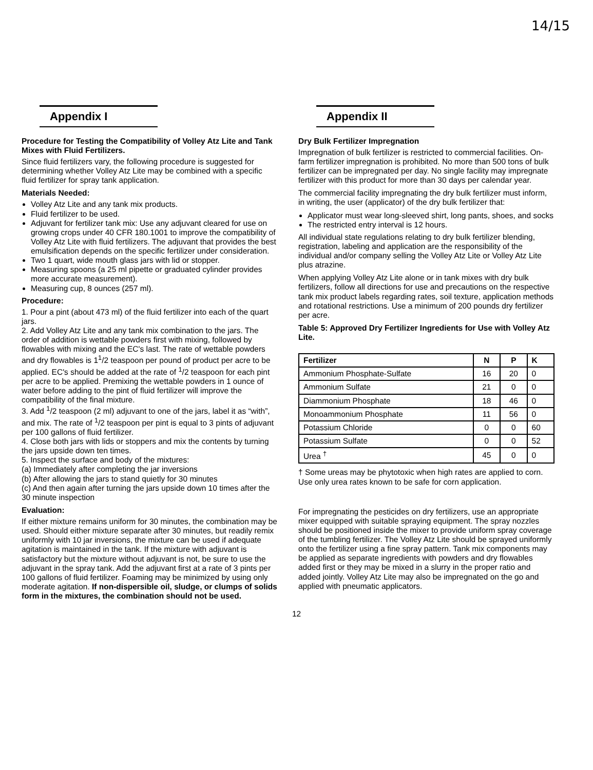14/15
Appendix I
Procedure for Testing the Compatibility of Volley Atz Lite and Tank Mixes with Fluid Fertilizers.
Since fluid fertilizers vary, the following procedure is suggested for determining whether Volley Atz Lite may be combined with a specific fluid fertilizer for spray tank application.
Materials Needed:
Volley Atz Lite and any tank mix products.
Fluid fertilizer to be used.
Adjuvant for fertilizer tank mix: Use any adjuvant cleared for use on growing crops under 40 CFR 180.1001 to improve the compatibility of Volley Atz Lite with fluid fertilizers. The adjuvant that provides the best emulsification depends on the specific fertilizer under consideration.
Two 1 quart, wide mouth glass jars with lid or stopper.
Measuring spoons (a 25 ml pipette or graduated cylinder provides more accurate measurement).
Measuring cup, 8 ounces (257 ml).
Procedure:
1. Pour a pint (about 473 ml) of the fluid fertilizer into each of the quart jars.
2. Add Volley Atz Lite and any tank mix combination to the jars. The order of addition is wettable powders first with mixing, followed by flowables with mixing and the EC's last. The rate of wettable powders and dry flowables is 1<sup>1</sup>/2 teaspoon per pound of product per acre to be applied. EC's should be added at the rate of <sup>1</sup>/2 teaspoon for each pint per acre to be applied. Premixing the wettable powders in 1 ounce of water before adding to the pint of fluid fertilizer will improve the compatibility of the final mixture.
3. Add <sup>1</sup>/2 teaspoon (2 ml) adjuvant to one of the jars, label it as “with”, and mix. The rate of <sup>1</sup>/2 teaspoon per pint is equal to 3 pints of adjuvant per 100 gallons of fluid fertilizer.
4. Close both jars with lids or stoppers and mix the contents by turning the jars upside down ten times.
5. Inspect the surface and body of the mixtures:
(a) Immediately after completing the jar inversions
(b) After allowing the jars to stand quietly for 30 minutes
(c) And then again after turning the jars upside down 10 times after the 30 minute inspection
Evaluation:
If either mixture remains uniform for 30 minutes, the combination may be used. Should either mixture separate after 30 minutes, but readily remix uniformly with 10 jar inversions, the mixture can be used if adequate agitation is maintained in the tank. If the mixture with adjuvant is satisfactory but the mixture without adjuvant is not, be sure to use the adjuvant in the spray tank. Add the adjuvant first at a rate of 3 pints per 100 gallons of fluid fertilizer. Foaming may be minimized by using only moderate agitation. If non-dispersible oil, sludge, or clumps of solids form in the mixtures, the combination should not be used.
Appendix II
Dry Bulk Fertilizer Impregnation
Impregnation of bulk fertilizer is restricted to commercial facilities. On-farm fertilizer impregnation is prohibited. No more than 500 tons of bulk fertilizer can be impregnated per day. No single facility may impregnate fertilizer with this product for more than 30 days per calendar year.
The commercial facility impregnating the dry bulk fertilizer must inform, in writing, the user (applicator) of the dry bulk fertilizer that:
Applicator must wear long-sleeved shirt, long pants, shoes, and socks
The restricted entry interval is 12 hours.
All individual state regulations relating to dry bulk fertilizer blending, registration, labeling and application are the responsibility of the individual and/or company selling the Volley Atz Lite or Volley Atz Lite plus atrazine.
When applying Volley Atz Lite alone or in tank mixes with dry bulk fertilizers, follow all directions for use and precautions on the respective tank mix product labels regarding rates, soil texture, application methods and rotational restrictions. Use a minimum of 200 pounds dry fertilizer per acre.
Table 5: Approved Dry Fertilizer Ingredients for Use with Volley Atz Lite.
| Fertilizer | N | P | K |
| --- | --- | --- | --- |
| Ammonium Phosphate-Sulfate | 16 | 20 | 0 |
| Ammonium Sulfate | 21 | 0 | 0 |
| Diammonium Phosphate | 18 | 46 | 0 |
| Monoammonium Phosphate | 11 | 56 | 0 |
| Potassium Chloride | 0 | 0 | 60 |
| Potassium Sulfate | 0 | 0 | 52 |
| Urea <sup>†</sup> | 45 | 0 | 0 |
† Some ureas may be phytotoxic when high rates are applied to corn. Use only urea rates known to be safe for corn application.
For impregnating the pesticides on dry fertilizers, use an appropriate mixer equipped with suitable spraying equipment. The spray nozzles should be positioned inside the mixer to provide uniform spray coverage of the tumbling fertilizer. The Volley Atz Lite should be sprayed uniformly onto the fertilizer using a fine spray pattern. Tank mix components may be applied as separate ingredients with powders and dry flowables added first or they may be mixed in a slurry in the proper ratio and added jointly. Volley Atz Lite may also be impregnated on the go and applied with pneumatic applicators.
12